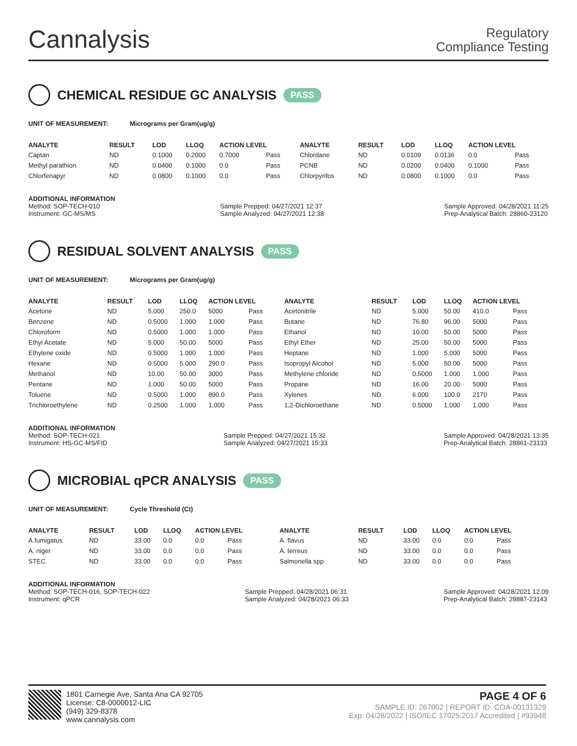Cannalysis
Regulatory
Compliance Testing
CHEMICAL RESIDUE GC ANALYSIS PASS
UNIT OF MEASUREMENT: Micrograms per Gram(ug/g)
| ANALYTE | RESULT | LOD | LLOQ | ACTION LEVEL | | ANALYTE | RESULT | LOD | LLOQ | ACTION LEVEL | |
| --- | --- | --- | --- | --- | --- | --- | --- | --- | --- | --- | --- |
| Captan | ND | 0.1000 | 0.2000 | 0.7000 | Pass | Chlordane | ND | 0.0109 | 0.0136 | 0.0 | Pass |
| Methyl parathion | ND | 0.0400 | 0.1000 | 0.0 | Pass | PCNB | ND | 0.0200 | 0.0400 | 0.1000 | Pass |
| Chlorfenapyr | ND | 0.0800 | 0.1000 | 0.0 | Pass | Chlorpyrifos | ND | 0.0800 | 0.1000 | 0.0 | Pass |
ADDITIONAL INFORMATION
Method: SOP-TECH-010
Instrument: GC-MS/MS
Sample Prepped: 04/27/2021 12:37
Sample Analyzed: 04/27/2021 12:38
Sample Approved: 04/28/2021 11:25
Prep-Analytical Batch: 28860-23120
RESIDUAL SOLVENT ANALYSIS PASS
UNIT OF MEASUREMENT: Micrograms per Gram(ug/g)
| ANALYTE | RESULT | LOD | LLOQ | ACTION LEVEL | | ANALYTE | RESULT | LOD | LLOQ | ACTION LEVEL | |
| --- | --- | --- | --- | --- | --- | --- | --- | --- | --- | --- | --- |
| Acetone | ND | 5.000 | 250.0 | 5000 | Pass | Acetonitrile | ND | 5.000 | 50.00 | 410.0 | Pass |
| Benzene | ND | 0.5000 | 1.000 | 1.000 | Pass | Butane | ND | 76.80 | 96.00 | 5000 | Pass |
| Chloroform | ND | 0.5000 | 1.000 | 1.000 | Pass | Ethanol | ND | 10.00 | 50.00 | 5000 | Pass |
| Ethyl Acetate | ND | 5.000 | 50.00 | 5000 | Pass | Ethyl Ether | ND | 25.00 | 50.00 | 5000 | Pass |
| Ethylene oxide | ND | 0.5000 | 1.000 | 1.000 | Pass | Heptane | ND | 1.000 | 5.000 | 5000 | Pass |
| Hexane | ND | 0.5000 | 5.000 | 290.0 | Pass | Isopropyl Alcohol | ND | 5.000 | 50.00 | 5000 | Pass |
| Methanol | ND | 10.00 | 50.00 | 3000 | Pass | Methylene chloride | ND | 0.5000 | 1.000 | 1.000 | Pass |
| Pentane | ND | 1.000 | 50.00 | 5000 | Pass | Propane | ND | 16.00 | 20.00 | 5000 | Pass |
| Toluene | ND | 0.5000 | 1.000 | 890.0 | Pass | Xylenes | ND | 6.000 | 100.0 | 2170 | Pass |
| Trichloroethylene | ND | 0.2500 | 1.000 | 1.000 | Pass | 1,2-Dichloroethane | ND | 0.5000 | 1.000 | 1.000 | Pass |
ADDITIONAL INFORMATION
Method: SOP-TECH-021
Instrument: HS-GC-MS/FID
Sample Prepped: 04/27/2021 15:32
Sample Analyzed: 04/27/2021 15:33
Sample Approved: 04/28/2021 13:35
Prep-Analytical Batch: 28861-23133
MICROBIAL qPCR ANALYSIS PASS
UNIT OF MEASUREMENT: Cycle Threshold (Ct)
| ANALYTE | RESULT | LOD | LLOQ | ACTION LEVEL | | ANALYTE | RESULT | LOD | LLOQ | ACTION LEVEL | |
| --- | --- | --- | --- | --- | --- | --- | --- | --- | --- | --- | --- |
| A.fumigatus | ND | 33.00 | 0.0 | 0.0 | Pass | A. flavus | ND | 33.00 | 0.0 | 0.0 | Pass |
| A. niger | ND | 33.00 | 0.0 | 0.0 | Pass | A. terreus | ND | 33.00 | 0.0 | 0.0 | Pass |
| STEC | ND | 33.00 | 0.0 | 0.0 | Pass | Salmonella spp | ND | 33.00 | 0.0 | 0.0 | Pass |
ADDITIONAL INFORMATION
Method: SOP-TECH-016, SOP-TECH-022
Instrument: qPCR
Sample Prepped: 04/28/2021 06:31
Sample Analyzed: 04/28/2021 06:33
Sample Approved: 04/28/2021 12:09
Prep-Analytical Batch: 28887-23143
1801 Carnegie Ave, Santa Ana CA 92705
License: C8-0000012-LIC
(949) 329-8378
www.cannalysis.com
PAGE 4 OF 6
SAMPLE ID: 267002 | REPORT ID: COA-00131329
Exp: 04/28/2022 | ISO/IEC 17025:2017 Accredited | #93948